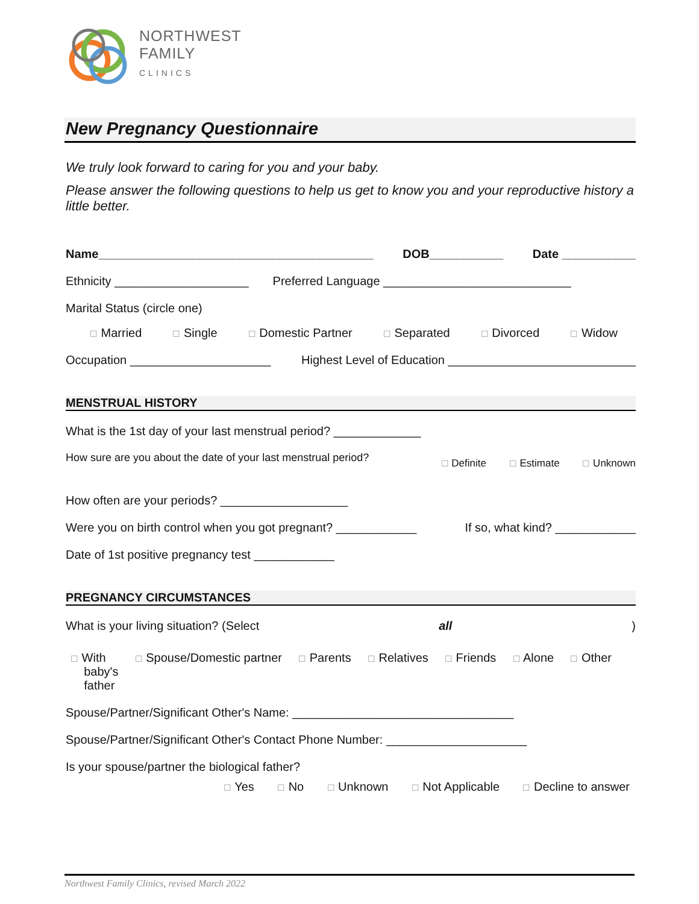NORTHWEST
FAMILY
CLINICS
New Pregnancy Questionnaire
We truly look forward to caring for you and your baby.
Please answer the following questions to help us get to know you and your reproductive history a little better.
Name_________________________________________ DOB___________ Date ___________
Ethnicity ____________________ Preferred Language ____________________________
Marital Status (circle one)
☐ Married ☐ Single ☐ Domestic Partner ☐ Separated ☐ Divorced ☐ Widow
Occupation _____________________ Highest Level of Education ____________________________
MENSTRUAL HISTORY
What is the 1st day of your last menstrual period? _____________
How sure are you about the date of your last menstrual period? ☐ Definite ☐ Estimate ☐ Unknown
How often are your periods? ___________________
Were you on birth control when you got pregnant? ____________ If so, what kind? ____________
Date of 1st positive pregnancy test ____________
PREGNANCY CIRCUMSTANCES
What is your living situation? (Select all)
☐ With
baby's
father ☐ Spouse/Domestic partner ☐ Parents ☐ Relatives ☐ Friends ☐ Alone ☐ Other
Spouse/Partner/Significant Other's Name: _________________________________
Spouse/Partner/Significant Other's Contact Phone Number: _____________________
Is your spouse/partner the biological father?
☐ Yes ☐ No ☐ Unknown ☐ Not Applicable ☐ Decline to answer
Northwest Family Clinics, revised March 2022